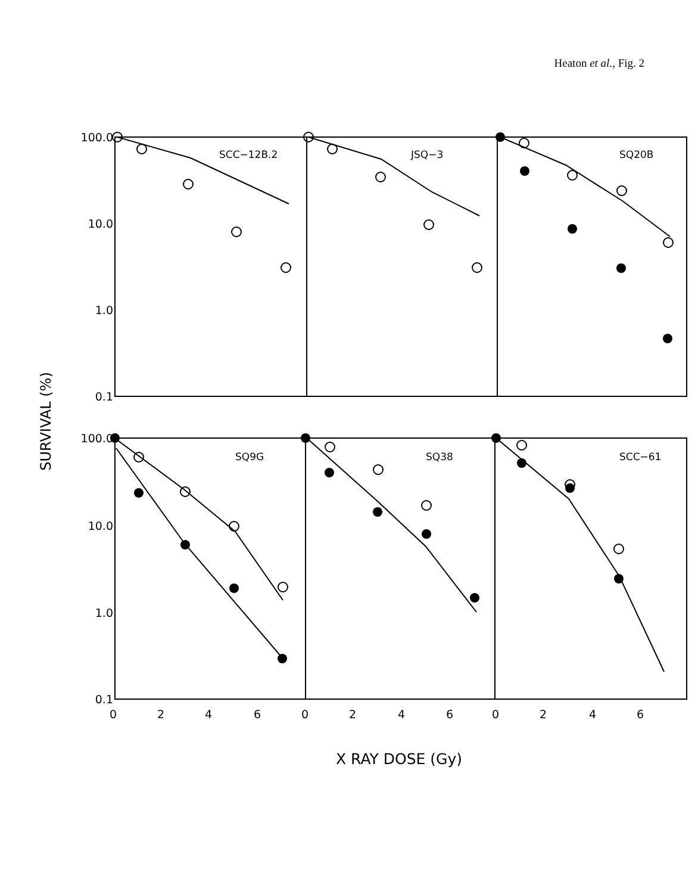Heaton et al., Fig. 2
100.0
10.0
1.0
0.1
100.0
10.0
1.0
0.1
SCC−12B.2
JSQ−3
SQ20B
SQ9G
SQ38
SCC−61
0
2
4
6
0
2
4
6
0
2
4
6
SURVIVAL (%)
X RAY DOSE (Gy)